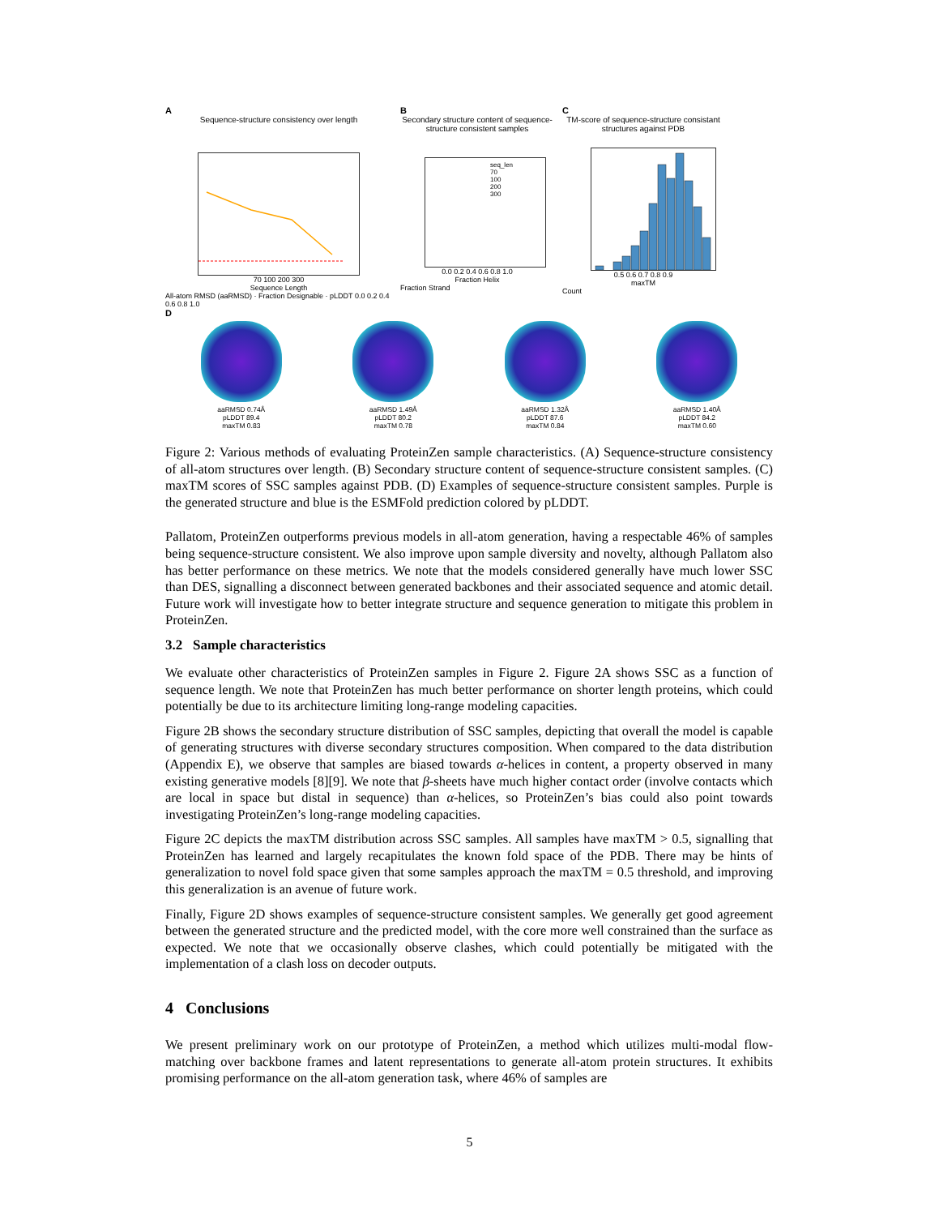A
Sequence-structure consistency over length
70 100 200 300
Sequence Length
All-atom RMSD (aaRMSD) · Fraction Designable · pLDDT 0.0 0.2 0.4 0.6 0.8 1.0
B
Secondary structure content of sequence-structure consistent samples
seq_len
70
100
200
300
0.0 0.2 0.4 0.6 0.8 1.0
Fraction Helix
Fraction Strand
C
TM-score of sequence-structure consistant structures against PDB
0.5 0.6 0.7 0.8 0.9
maxTM
Count
D
aaRMSD 0.74Å
pLDDT 89.4
maxTM 0.83
aaRMSD 1.49Å
pLDDT 80.2
maxTM 0.78
aaRMSD 1.32Å
pLDDT 87.6
maxTM 0.84
aaRMSD 1.40Å
pLDDT 84.2
maxTM 0.60
Figure 2: Various methods of evaluating ProteinZen sample characteristics. (A) Sequence-structure consistency of all-atom structures over length. (B) Secondary structure content of sequence-structure consistent samples. (C) maxTM scores of SSC samples against PDB. (D) Examples of sequence-structure consistent samples. Purple is the generated structure and blue is the ESMFold prediction colored by pLDDT.
Pallatom, ProteinZen outperforms previous models in all-atom generation, having a respectable 46% of samples being sequence-structure consistent. We also improve upon sample diversity and novelty, although Pallatom also has better performance on these metrics. We note that the models considered generally have much lower SSC than DES, signalling a disconnect between generated backbones and their associated sequence and atomic detail. Future work will investigate how to better integrate structure and sequence generation to mitigate this problem in ProteinZen.
3.2 Sample characteristics
We evaluate other characteristics of ProteinZen samples in Figure 2. Figure 2A shows SSC as a function of sequence length. We note that ProteinZen has much better performance on shorter length proteins, which could potentially be due to its architecture limiting long-range modeling capacities.
Figure 2B shows the secondary structure distribution of SSC samples, depicting that overall the model is capable of generating structures with diverse secondary structures composition. When compared to the data distribution (Appendix E), we observe that samples are biased towards α-helices in content, a property observed in many existing generative models [8][9]. We note that β-sheets have much higher contact order (involve contacts which are local in space but distal in sequence) than α-helices, so ProteinZen’s bias could also point towards investigating ProteinZen’s long-range modeling capacities.
Figure 2C depicts the maxTM distribution across SSC samples. All samples have maxTM > 0.5, signalling that ProteinZen has learned and largely recapitulates the known fold space of the PDB. There may be hints of generalization to novel fold space given that some samples approach the maxTM = 0.5 threshold, and improving this generalization is an avenue of future work.
Finally, Figure 2D shows examples of sequence-structure consistent samples. We generally get good agreement between the generated structure and the predicted model, with the core more well constrained than the surface as expected. We note that we occasionally observe clashes, which could potentially be mitigated with the implementation of a clash loss on decoder outputs.
4 Conclusions
We present preliminary work on our prototype of ProteinZen, a method which utilizes multi-modal flow-matching over backbone frames and latent representations to generate all-atom protein structures. It exhibits promising performance on the all-atom generation task, where 46% of samples are
5